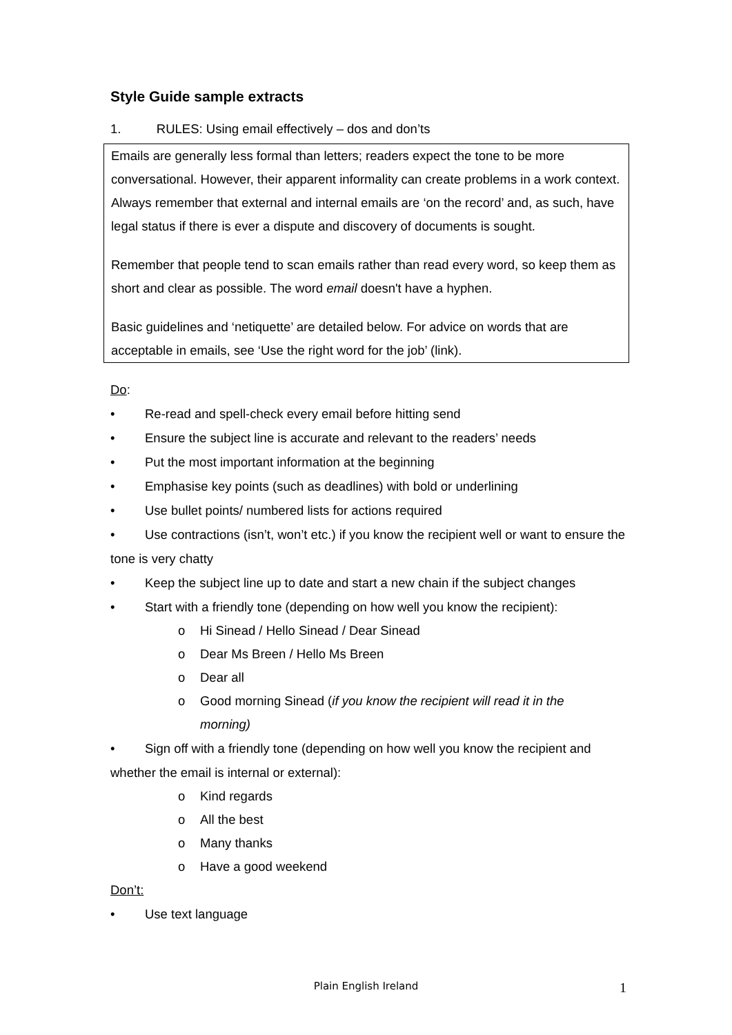Style Guide sample extracts
1. RULES: Using email effectively – dos and don’ts
Emails are generally less formal than letters; readers expect the tone to be more conversational. However, their apparent informality can create problems in a work context. Always remember that external and internal emails are ‘on the record’ and, as such, have legal status if there is ever a dispute and discovery of documents is sought.
Remember that people tend to scan emails rather than read every word, so keep them as short and clear as possible. The word email doesn't have a hyphen.
Basic guidelines and ‘netiquette’ are detailed below. For advice on words that are acceptable in emails, see ‘Use the right word for the job’ (link).
Do:
• Re-read and spell-check every email before hitting send
• Ensure the subject line is accurate and relevant to the readers’ needs
• Put the most important information at the beginning
• Emphasise key points (such as deadlines) with bold or underlining
• Use bullet points/ numbered lists for actions required
• Use contractions (isn’t, won’t etc.) if you know the recipient well or want to ensure the tone is very chatty
• Keep the subject line up to date and start a new chain if the subject changes
• Start with a friendly tone (depending on how well you know the recipient):
o Hi Sinead / Hello Sinead / Dear Sinead
o Dear Ms Breen / Hello Ms Breen
o Dear all
o Good morning Sinead (if you know the recipient will read it in the
morning)
• Sign off with a friendly tone (depending on how well you know the recipient and whether the email is internal or external):
o Kind regards
o All the best
o Many thanks
o Have a good weekend
Don’t:
• Use text language
Plain English Ireland 1